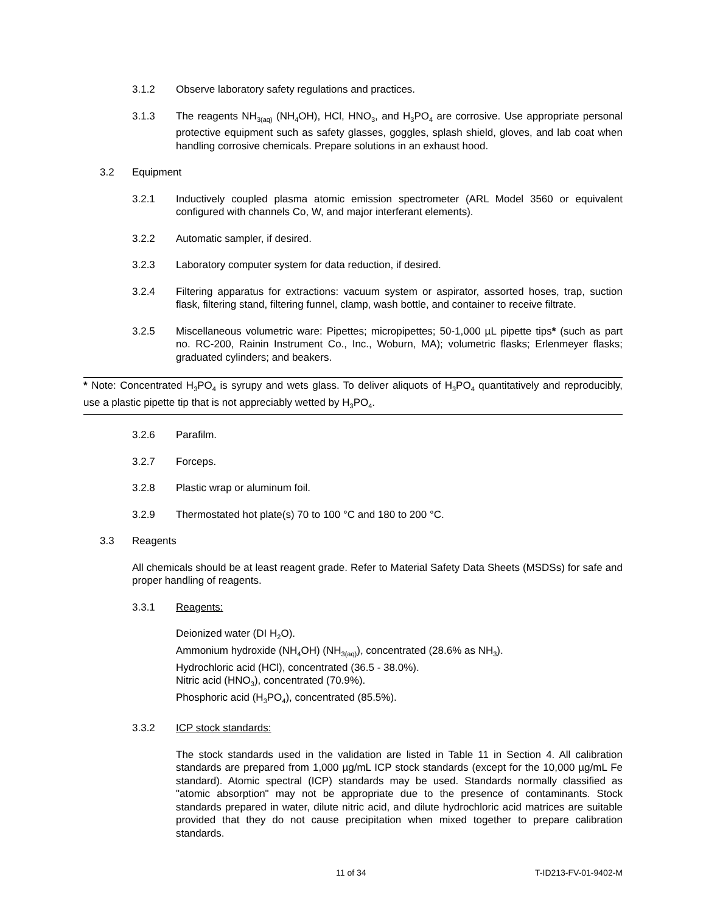3.1.2 Observe laboratory safety regulations and practices.
3.1.3 The reagents NH<sub>3(aq)</sub> (NH<sub>4</sub>OH), HCl, HNO<sub>3</sub>, and H<sub>3</sub>PO<sub>4</sub> are corrosive. Use appropriate personal protective equipment such as safety glasses, goggles, splash shield, gloves, and lab coat when handling corrosive chemicals. Prepare solutions in an exhaust hood.
3.2 Equipment
3.2.1 Inductively coupled plasma atomic emission spectrometer (ARL Model 3560 or equivalent configured with channels Co, W, and major interferant elements).
3.2.2 Automatic sampler, if desired.
3.2.3 Laboratory computer system for data reduction, if desired.
3.2.4 Filtering apparatus for extractions: vacuum system or aspirator, assorted hoses, trap, suction flask, filtering stand, filtering funnel, clamp, wash bottle, and container to receive filtrate.
3.2.5 Miscellaneous volumetric ware: Pipettes; micropipettes; 50-1,000 µL pipette tips* (such as part no. RC-200, Rainin Instrument Co., Inc., Woburn, MA); volumetric flasks; Erlenmeyer flasks; graduated cylinders; and beakers.
* Note: Concentrated H<sub>3</sub>PO<sub>4</sub> is syrupy and wets glass. To deliver aliquots of H<sub>3</sub>PO<sub>4</sub> quantitatively and reproducibly, use a plastic pipette tip that is not appreciably wetted by H<sub>3</sub>PO<sub>4</sub>.
3.2.6 Parafilm.
3.2.7 Forceps.
3.2.8 Plastic wrap or aluminum foil.
3.2.9 Thermostated hot plate(s) 70 to 100 °C and 180 to 200 °C.
3.3 Reagents
All chemicals should be at least reagent grade. Refer to Material Safety Data Sheets (MSDSs) for safe and proper handling of reagents.
3.3.1 Reagents:
Deionized water (DI H<sub>2</sub>O).
Ammonium hydroxide (NH<sub>4</sub>OH) (NH<sub>3(aq)</sub>), concentrated (28.6% as NH<sub>3</sub>).
Hydrochloric acid (HCl), concentrated (36.5 - 38.0%).
Nitric acid (HNO<sub>3</sub>), concentrated (70.9%).
Phosphoric acid (H<sub>3</sub>PO<sub>4</sub>), concentrated (85.5%).
3.3.2 ICP stock standards:
The stock standards used in the validation are listed in Table 11 in Section 4. All calibration standards are prepared from 1,000 µg/mL ICP stock standards (except for the 10,000 µg/mL Fe standard). Atomic spectral (ICP) standards may be used. Standards normally classified as "atomic absorption" may not be appropriate due to the presence of contaminants. Stock standards prepared in water, dilute nitric acid, and dilute hydrochloric acid matrices are suitable provided that they do not cause precipitation when mixed together to prepare calibration standards.
11 of 34 T-ID213-FV-01-9402-M